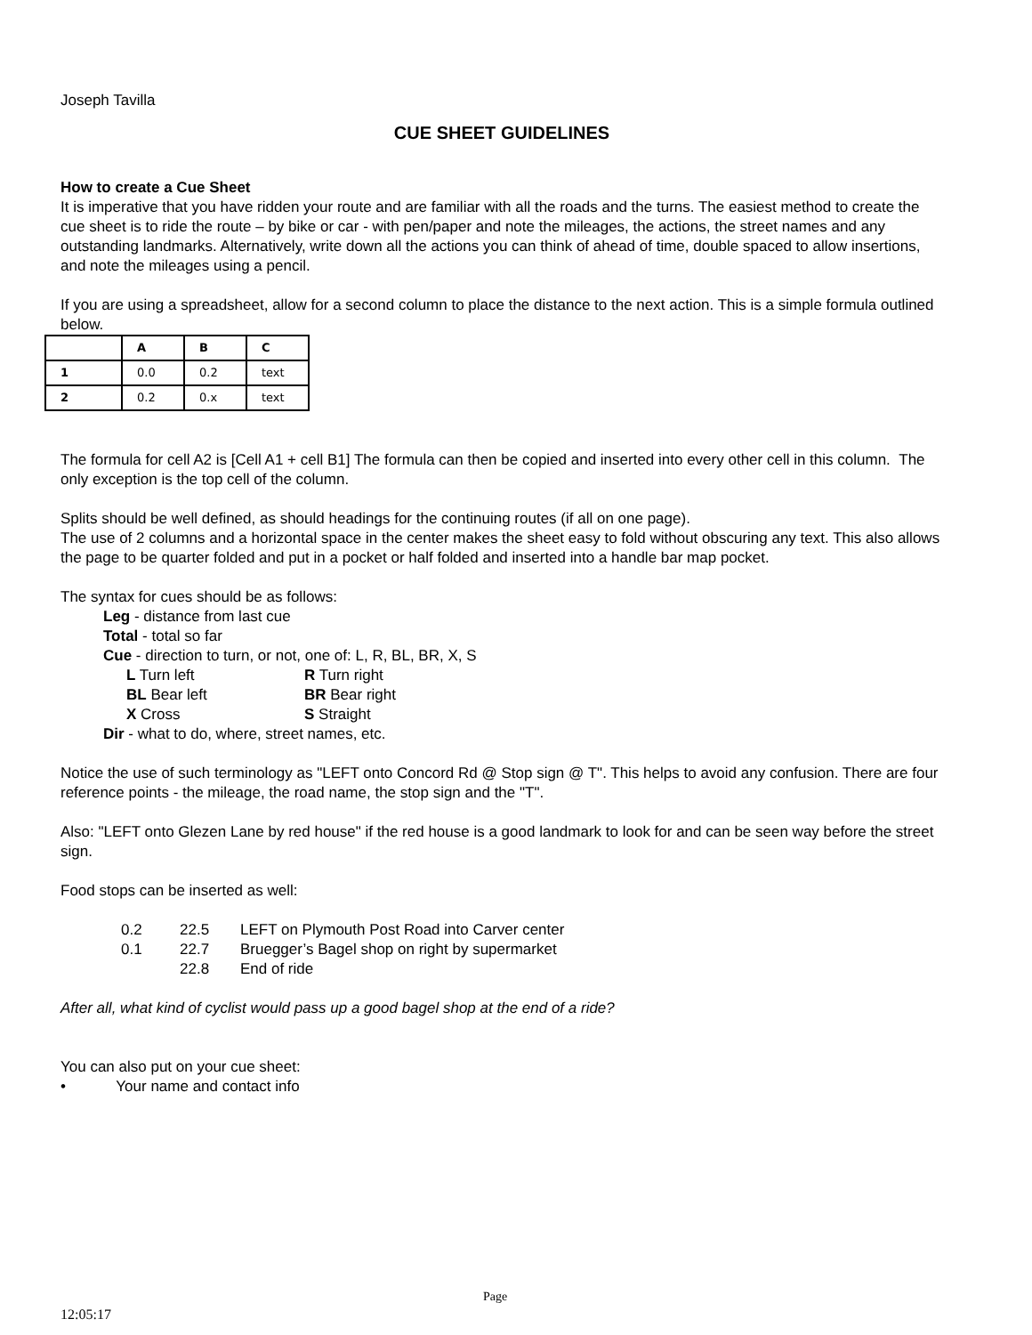Joseph Tavilla
CUE SHEET GUIDELINES
How to create a Cue Sheet
It is imperative that you have ridden your route and are familiar with all the roads and the turns. The easiest method to create the cue sheet is to ride the route – by bike or car - with pen/paper and note the mileages, the actions, the street names and any outstanding landmarks. Alternatively, write down all the actions you can think of ahead of time, double spaced to allow insertions, and note the mileages using a pencil.
If you are using a spreadsheet, allow for a second column to place the distance to the next action. This is a simple formula outlined below.
| | A | B | C |
| 1 | 0.0 | 0.2 | text |
| 2 | 0.2 | 0.x | text |
The formula for cell A2 is [Cell A1 + cell B1] The formula can then be copied and inserted into every other cell in this column. The only exception is the top cell of the column.
Splits should be well defined, as should headings for the continuing routes (if all on one page).
The use of 2 columns and a horizontal space in the center makes the sheet easy to fold without obscuring any text. This also allows the page to be quarter folded and put in a pocket or half folded and inserted into a handle bar map pocket.
The syntax for cues should be as follows:
Leg - distance from last cue
Total - total so far
Cue - direction to turn, or not, one of: L, R, BL, BR, X, S
L Turn left R Turn right
BL Bear left BR Bear right
X Cross S Straight
Dir - what to do, where, street names, etc.
Notice the use of such terminology as "LEFT onto Concord Rd @ Stop sign @ T". This helps to avoid any confusion. There are four reference points - the mileage, the road name, the stop sign and the "T".
Also: "LEFT onto Glezen Lane by red house" if the red house is a good landmark to look for and can be seen way before the street sign.
Food stops can be inserted as well:
| 0.2 | 22.5 | LEFT on Plymouth Post Road into Carver center |
| 0.1 | 22.7 | Bruegger’s Bagel shop on right by supermarket |
| | 22.8 | End of ride |
After all, what kind of cyclist would pass up a good bagel shop at the end of a ride?
You can also put on your cue sheet:
• Your name and contact info
Page
12:05:17